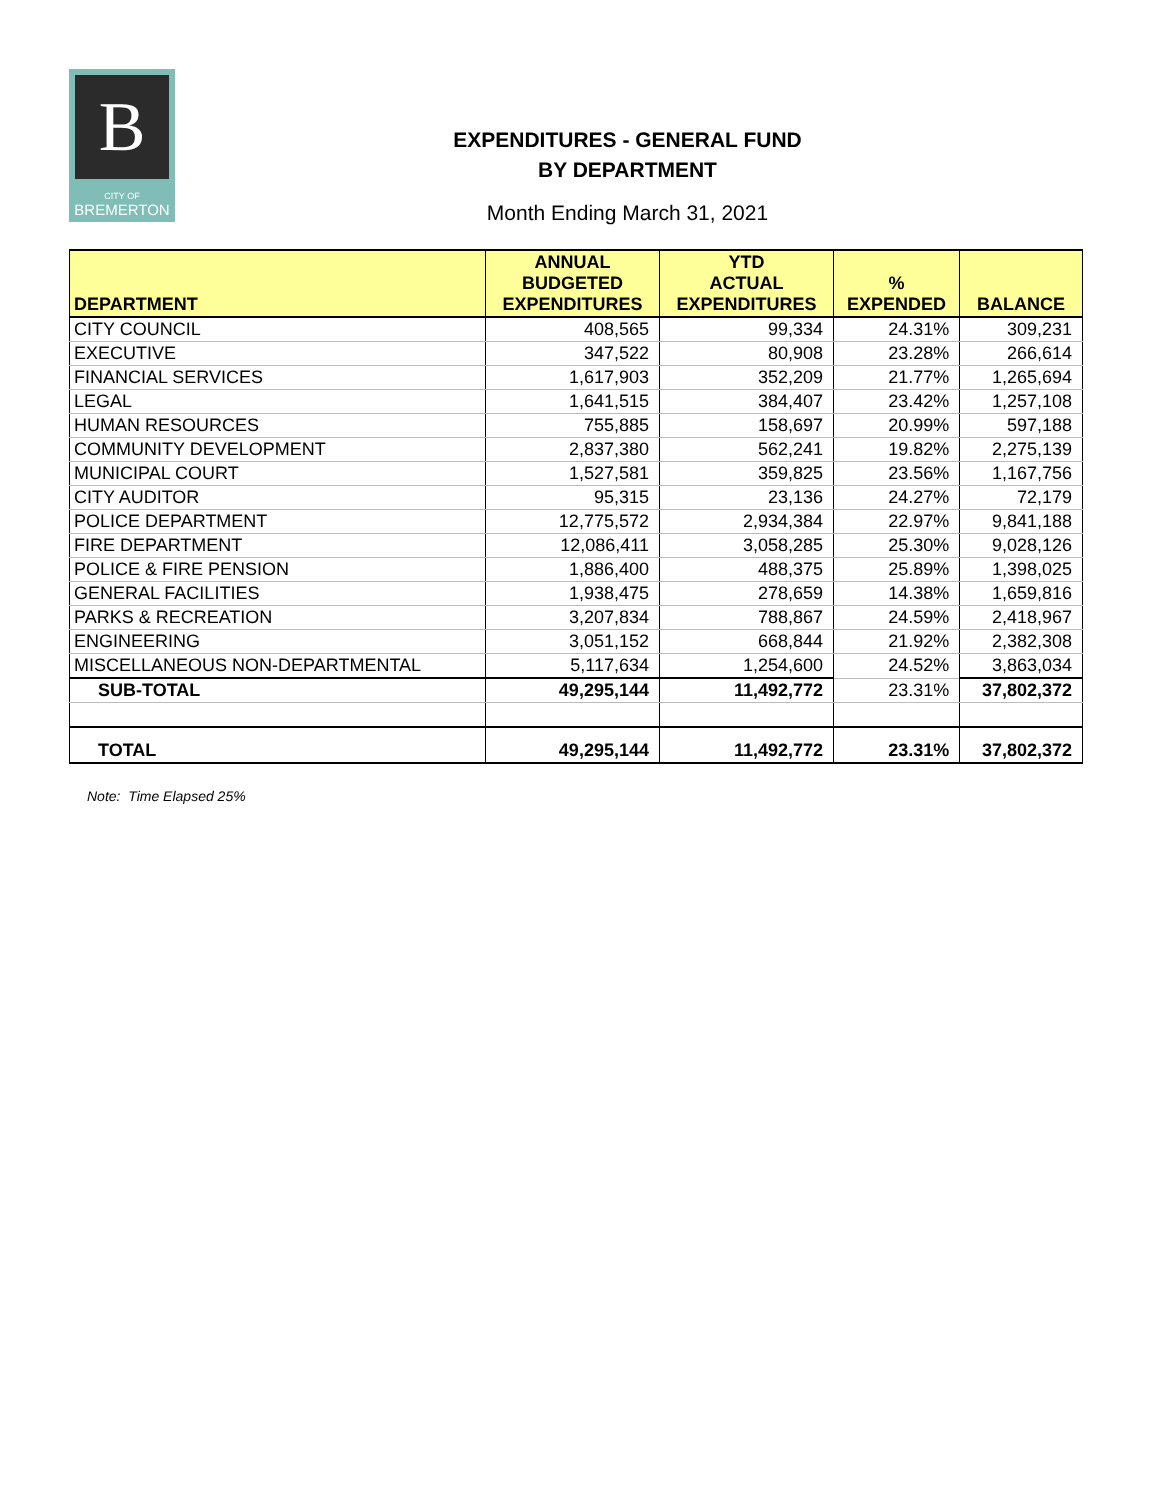B
CITY OF
BREMERTON
EXPENDITURES - GENERAL FUND
BY DEPARTMENT
Month Ending March 31, 2021
| DEPARTMENT | ANNUAL BUDGETED EXPENDITURES | YTD ACTUAL EXPENDITURES | % EXPENDED | BALANCE |
| --- | --- | --- | --- | --- |
| CITY COUNCIL | 408,565 | 99,334 | 24.31% | 309,231 |
| EXECUTIVE | 347,522 | 80,908 | 23.28% | 266,614 |
| FINANCIAL SERVICES | 1,617,903 | 352,209 | 21.77% | 1,265,694 |
| LEGAL | 1,641,515 | 384,407 | 23.42% | 1,257,108 |
| HUMAN RESOURCES | 755,885 | 158,697 | 20.99% | 597,188 |
| COMMUNITY DEVELOPMENT | 2,837,380 | 562,241 | 19.82% | 2,275,139 |
| MUNICIPAL COURT | 1,527,581 | 359,825 | 23.56% | 1,167,756 |
| CITY AUDITOR | 95,315 | 23,136 | 24.27% | 72,179 |
| POLICE DEPARTMENT | 12,775,572 | 2,934,384 | 22.97% | 9,841,188 |
| FIRE DEPARTMENT | 12,086,411 | 3,058,285 | 25.30% | 9,028,126 |
| POLICE & FIRE PENSION | 1,886,400 | 488,375 | 25.89% | 1,398,025 |
| GENERAL FACILITIES | 1,938,475 | 278,659 | 14.38% | 1,659,816 |
| PARKS & RECREATION | 3,207,834 | 788,867 | 24.59% | 2,418,967 |
| ENGINEERING | 3,051,152 | 668,844 | 21.92% | 2,382,308 |
| MISCELLANEOUS NON-DEPARTMENTAL | 5,117,634 | 1,254,600 | 24.52% | 3,863,034 |
| SUB-TOTAL | 49,295,144 | 11,492,772 | 23.31% | 37,802,372 |
| TOTAL | 49,295,144 | 11,492,772 | 23.31% | 37,802,372 |
Note: Time Elapsed 25%